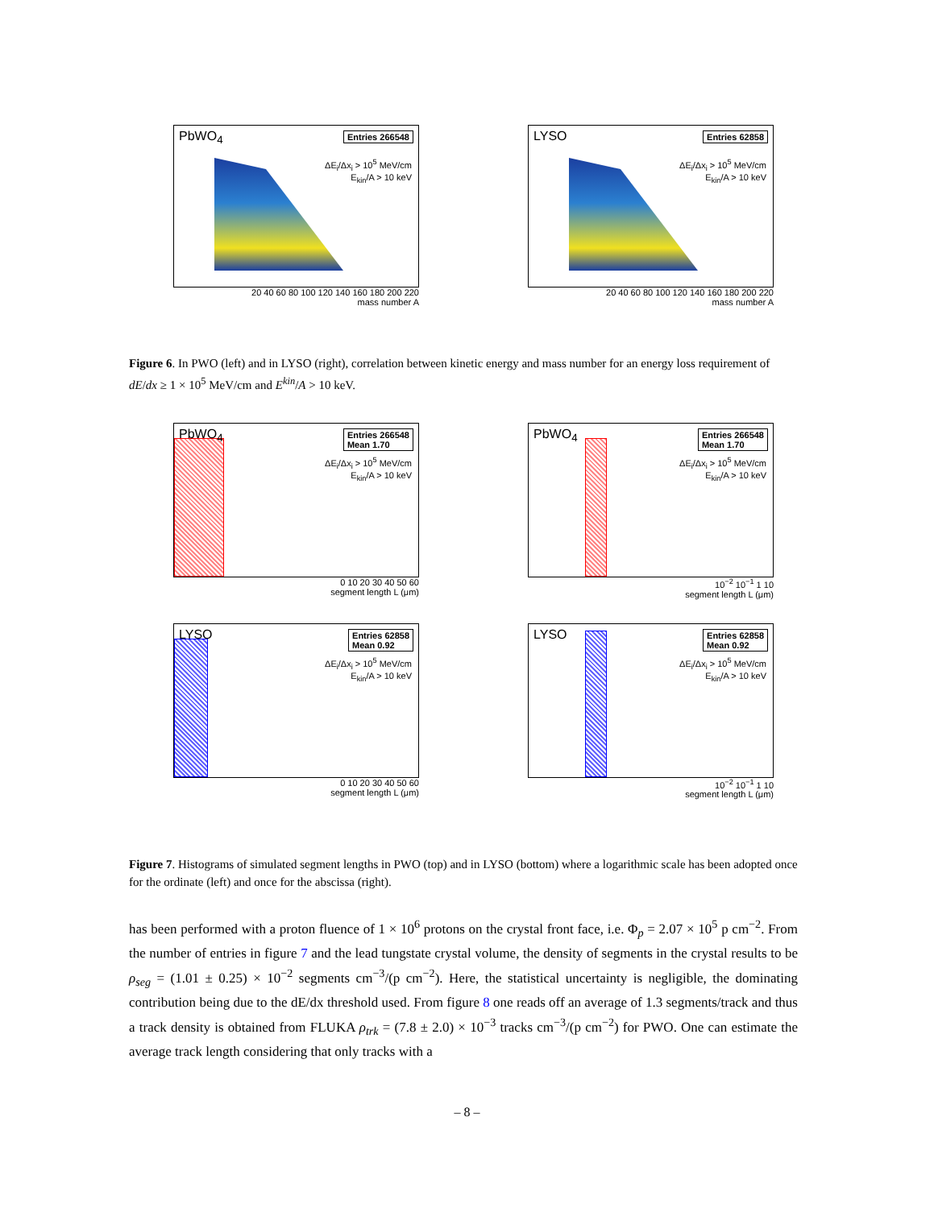PbWO<sub>4</sub> Entries 266548
ΔE<sub>i</sub>/Δx<sub>i</sub> > 10<sup>5</sup> MeV/cm
E<sub>kin</sub>/A > 10 keV
20 40 60 80 100 120 140 160 180 200 220
mass number A
LYSO Entries 62858
ΔE<sub>i</sub>/Δx<sub>i</sub> > 10<sup>5</sup> MeV/cm
E<sub>kin</sub>/A > 10 keV
20 40 60 80 100 120 140 160 180 200 220
mass number A
Figure 6. In PWO (left) and in LYSO (right), correlation between kinetic energy and mass number for an energy loss requirement of dE/dx ≥ 1 × 10<sup>5</sup> MeV/cm and E<sup>kin</sup>/A > 10 keV.
PbWO<sub>4</sub>
Entries 266548
Mean 1.70
ΔE<sub>i</sub>/Δx<sub>i</sub> > 10<sup>5</sup> MeV/cm
E<sub>kin</sub>/A > 10 keV
0 10 20 30 40 50 60
segment length L (μm)
PbWO<sub>4</sub>
Entries 266548
Mean 1.70
ΔE<sub>i</sub>/Δx<sub>i</sub> > 10<sup>5</sup> MeV/cm
E<sub>kin</sub>/A > 10 keV
10<sup>−2</sup> 10<sup>−1</sup> 1 10
segment length L (μm)
LYSO
Entries 62858
Mean 0.92
ΔE<sub>i</sub>/Δx<sub>i</sub> > 10<sup>5</sup> MeV/cm
E<sub>kin</sub>/A > 10 keV
0 10 20 30 40 50 60
segment length L (μm)
LYSO
Entries 62858
Mean 0.92
ΔE<sub>i</sub>/Δx<sub>i</sub> > 10<sup>5</sup> MeV/cm
E<sub>kin</sub>/A > 10 keV
10<sup>−2</sup> 10<sup>−1</sup> 1 10
segment length L (μm)
Figure 7. Histograms of simulated segment lengths in PWO (top) and in LYSO (bottom) where a logarithmic scale has been adopted once for the ordinate (left) and once for the abscissa (right).
has been performed with a proton fluence of 1 × 10<sup>6</sup> protons on the crystal front face, i.e. Φ<sub>p</sub> = 2.07 × 10<sup>5</sup> p cm<sup>−2</sup>. From the number of entries in figure 7 and the lead tungstate crystal volume, the density of segments in the crystal results to be ρ<sub>seg</sub> = (1.01 ± 0.25) × 10<sup>−2</sup> segments cm<sup>−3</sup>/(p cm<sup>−2</sup>). Here, the statistical uncertainty is negligible, the dominating contribution being due to the dE/dx threshold used. From figure 8 one reads off an average of 1.3 segments/track and thus a track density is obtained from FLUKA ρ<sub>trk</sub> = (7.8 ± 2.0) × 10<sup>−3</sup> tracks cm<sup>−3</sup>/(p cm<sup>−2</sup>) for PWO. One can estimate the average track length considering that only tracks with a
– 8 –